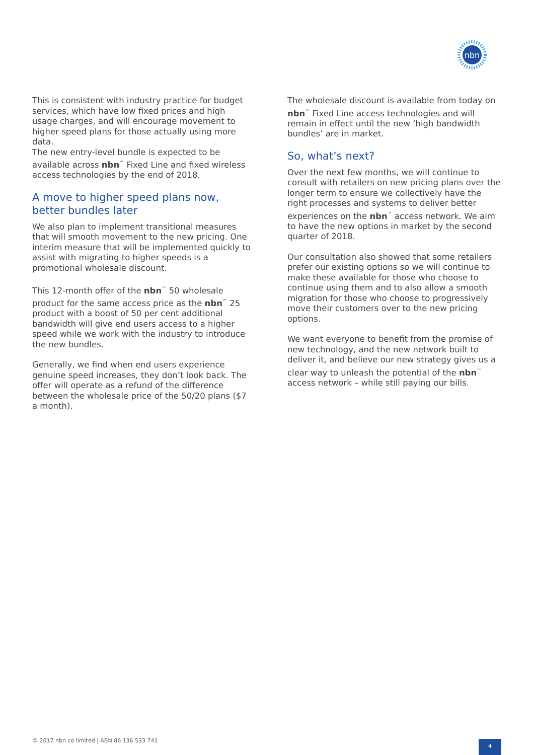nbn
This is consistent with industry practice for budget services, which have low fixed prices and high usage charges, and will encourage movement to higher speed plans for those actually using more data.
The new entry-level bundle is expected to be available across nbn<sup>™</sup> Fixed Line and fixed wireless access technologies by the end of 2018.
A move to higher speed plans now, better bundles later
We also plan to implement transitional measures that will smooth movement to the new pricing. One interim measure that will be implemented quickly to assist with migrating to higher speeds is a promotional wholesale discount.
This 12-month offer of the nbn<sup>™</sup> 50 wholesale product for the same access price as the nbn<sup>™</sup> 25 product with a boost of 50 per cent additional bandwidth will give end users access to a higher speed while we work with the industry to introduce the new bundles.
Generally, we find when end users experience genuine speed increases, they don’t look back. The offer will operate as a refund of the difference between the wholesale price of the 50/20 plans ($7 a month).
The wholesale discount is available from today on nbn<sup>™</sup> Fixed Line access technologies and will remain in effect until the new ‘high bandwidth bundles’ are in market.
So, what’s next?
Over the next few months, we will continue to consult with retailers on new pricing plans over the longer term to ensure we collectively have the right processes and systems to deliver better experiences on the nbn<sup>™</sup> access network. We aim to have the new options in market by the second quarter of 2018.
Our consultation also showed that some retailers prefer our existing options so we will continue to make these available for those who choose to continue using them and to also allow a smooth migration for those who choose to progressively move their customers over to the new pricing options.
We want everyone to benefit from the promise of new technology, and the new network built to deliver it, and believe our new strategy gives us a clear way to unleash the potential of the nbn<sup>™</sup> access network – while still paying our bills.
© 2017 nbn co limited | ABN 86 136 533 741
4